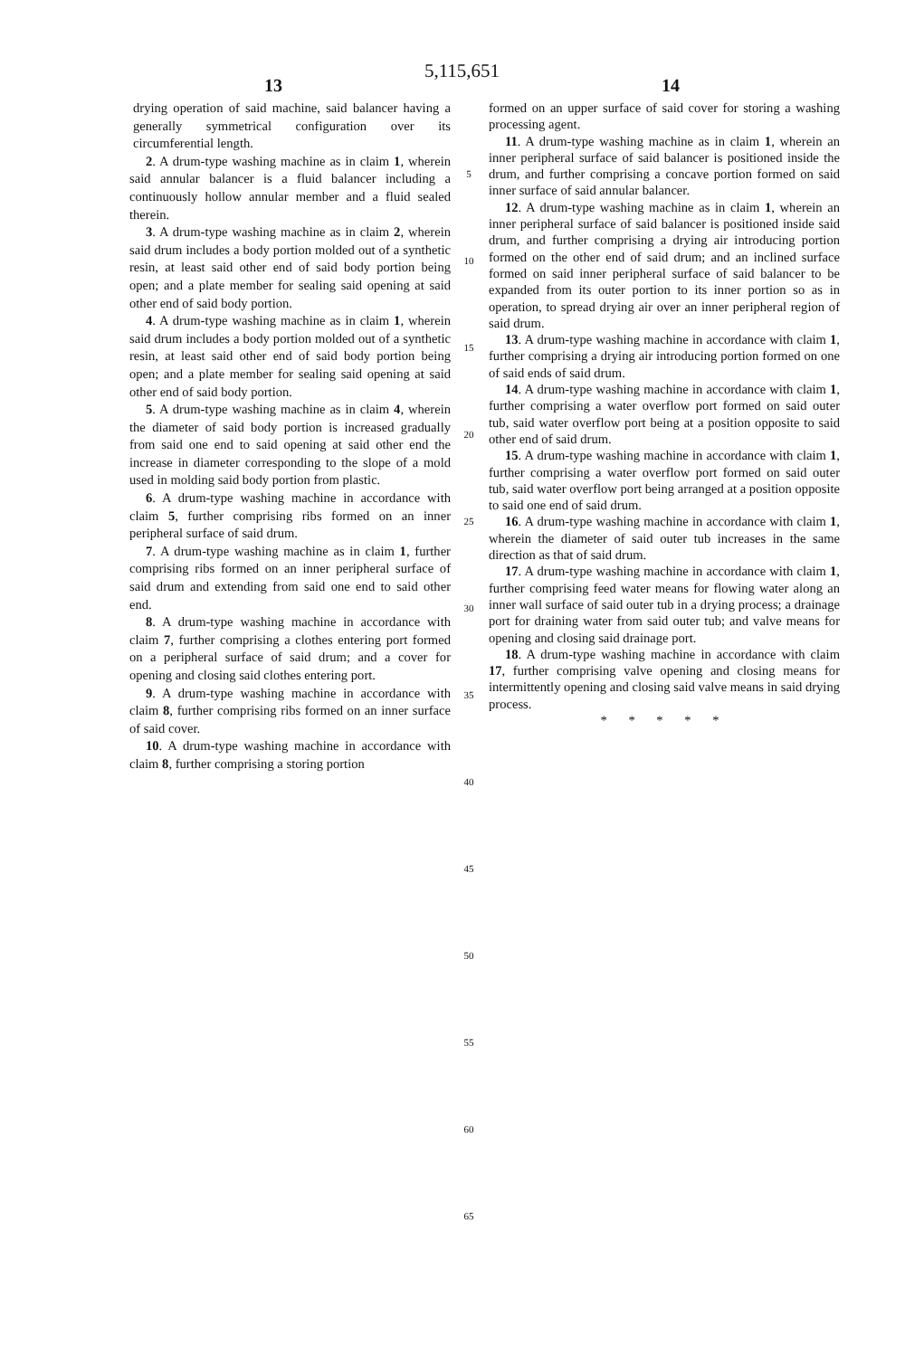5,115,651
13 14
drying operation of said machine, said balancer having a generally symmetrical configuration over its circumferential length.
2. A drum-type washing machine as in claim 1, wherein said annular balancer is a fluid balancer including a continuously hollow annular member and a fluid sealed therein.
3. A drum-type washing machine as in claim 2, wherein said drum includes a body portion molded out of a synthetic resin, at least said other end of said body portion being open; and a plate member for sealing said opening at said other end of said body portion.
4. A drum-type washing machine as in claim 1, wherein said drum includes a body portion molded out of a synthetic resin, at least said other end of said body portion being open; and a plate member for sealing said opening at said other end of said body portion.
5. A drum-type washing machine as in claim 4, wherein the diameter of said body portion is increased gradually from said one end to said opening at said other end the increase in diameter corresponding to the slope of a mold used in molding said body portion from plastic.
6. A drum-type washing machine in accordance with claim 5, further comprising ribs formed on an inner peripheral surface of said drum.
7. A drum-type washing machine as in claim 1, further comprising ribs formed on an inner peripheral surface of said drum and extending from said one end to said other end.
8. A drum-type washing machine in accordance with claim 7, further comprising a clothes entering port formed on a peripheral surface of said drum; and a cover for opening and closing said clothes entering port.
9. A drum-type washing machine in accordance with claim 8, further comprising ribs formed on an inner surface of said cover.
10. A drum-type washing machine in accordance with claim 8, further comprising a storing portion
5
10
15
20
25
30
35
40
45
50
55
60
65
formed on an upper surface of said cover for storing a washing processing agent.
11. A drum-type washing machine as in claim 1, wherein an inner peripheral surface of said balancer is positioned inside the drum, and further comprising a concave portion formed on said inner surface of said annular balancer.
12. A drum-type washing machine as in claim 1, wherein an inner peripheral surface of said balancer is positioned inside said drum, and further comprising a drying air introducing portion formed on the other end of said drum; and an inclined surface formed on said inner peripheral surface of said balancer to be expanded from its outer portion to its inner portion so as in operation, to spread drying air over an inner peripheral region of said drum.
13. A drum-type washing machine in accordance with claim 1, further comprising a drying air introducing portion formed on one of said ends of said drum.
14. A drum-type washing machine in accordance with claim 1, further comprising a water overflow port formed on said outer tub, said water overflow port being at a position opposite to said other end of said drum.
15. A drum-type washing machine in accordance with claim 1, further comprising a water overflow port formed on said outer tub, said water overflow port being arranged at a position opposite to said one end of said drum.
16. A drum-type washing machine in accordance with claim 1, wherein the diameter of said outer tub increases in the same direction as that of said drum.
17. A drum-type washing machine in accordance with claim 1, further comprising feed water means for flowing water along an inner wall surface of said outer tub in a drying process; a drainage port for draining water from said outer tub; and valve means for opening and closing said drainage port.
18. A drum-type washing machine in accordance with claim 17, further comprising valve opening and closing means for intermittently opening and closing said valve means in said drying process.
* * * * *